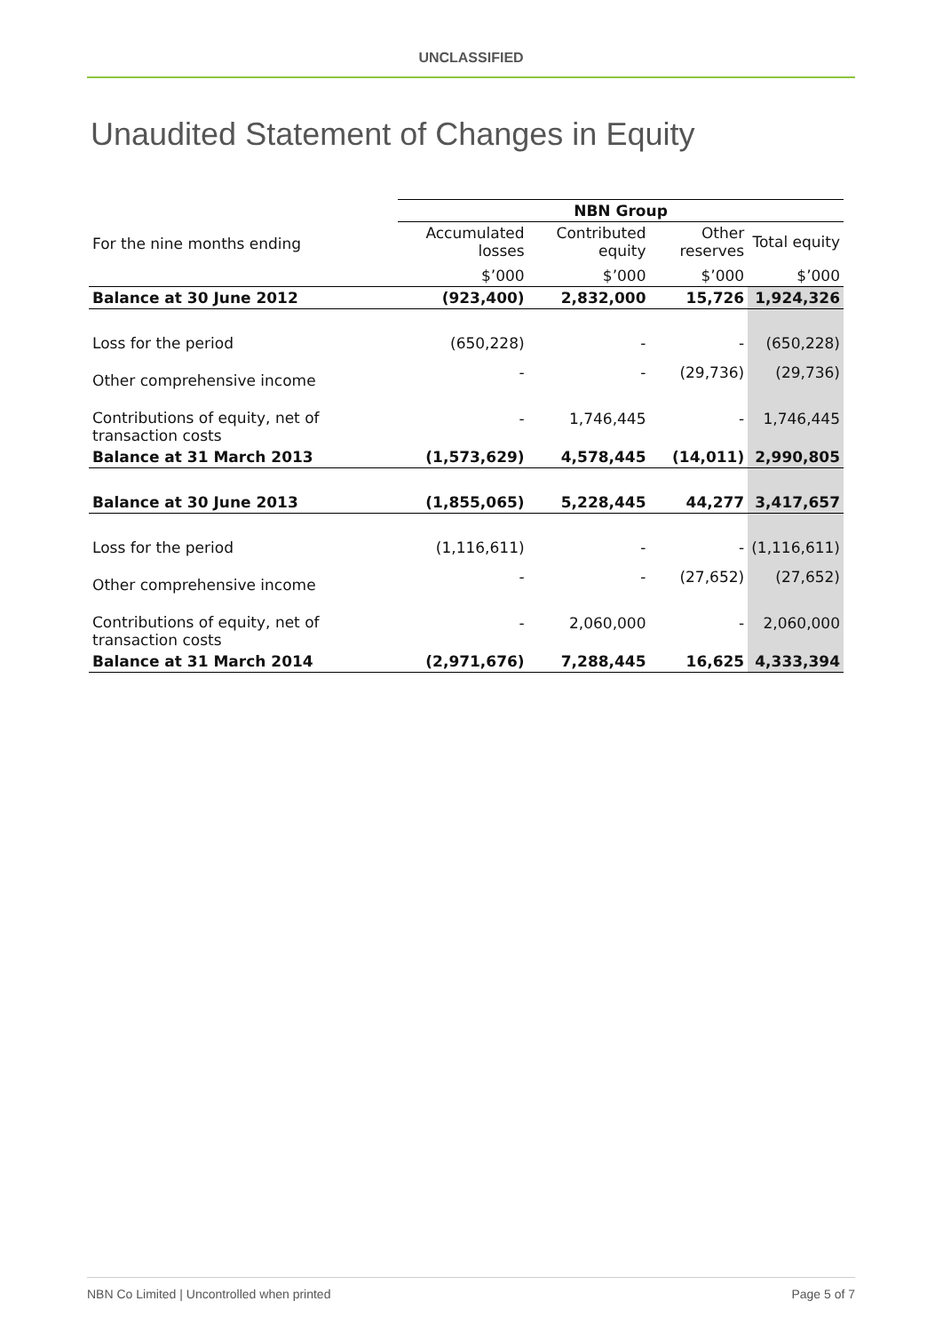UNCLASSIFIED
Unaudited Statement of Changes in Equity
| | NBN Group | | | |
| For the nine months ending | Accumulated losses | Contributed equity | Other reserves | Total equity |
| | $’000 | $’000 | $’000 | $’000 |
| Balance at 30 June 2012 | (923,400) | 2,832,000 | 15,726 | 1,924,326 |
| Loss for the period | (650,228) | - | - | (650,228) |
| Other comprehensive income | - | - | (29,736) | (29,736) |
| Contributions of equity, net of transaction costs | - | 1,746,445 | - | 1,746,445 |
| Balance at 31 March 2013 | (1,573,629) | 4,578,445 | (14,011) | 2,990,805 |
| Balance at 30 June 2013 | (1,855,065) | 5,228,445 | 44,277 | 3,417,657 |
| Loss for the period | (1,116,611) | - | - | (1,116,611) |
| Other comprehensive income | - | - | (27,652) | (27,652) |
| Contributions of equity, net of transaction costs | - | 2,060,000 | - | 2,060,000 |
| Balance at 31 March 2014 | (2,971,676) | 7,288,445 | 16,625 | 4,333,394 |
NBN Co Limited | Uncontrolled when printed Page 5 of 7